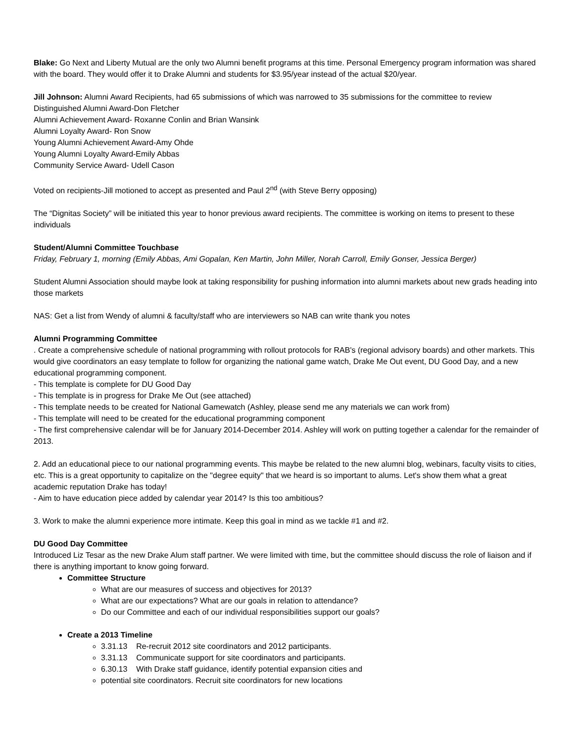Blake: Go Next and Liberty Mutual are the only two Alumni benefit programs at this time. Personal Emergency program information was shared with the board. They would offer it to Drake Alumni and students for $3.95/year instead of the actual $20/year.
Jill Johnson: Alumni Award Recipients, had 65 submissions of which was narrowed to 35 submissions for the committee to review
Distinguished Alumni Award-Don Fletcher
Alumni Achievement Award- Roxanne Conlin and Brian Wansink
Alumni Loyalty Award- Ron Snow
Young Alumni Achievement Award-Amy Ohde
Young Alumni Loyalty Award-Emily Abbas
Community Service Award- Udell Cason
Voted on recipients-Jill motioned to accept as presented and Paul 2<sup>nd</sup> (with Steve Berry opposing)
The “Dignitas Society” will be initiated this year to honor previous award recipients. The committee is working on items to present to these individuals
Student/Alumni Committee Touchbase
Friday, February 1, morning (Emily Abbas, Ami Gopalan, Ken Martin, John Miller, Norah Carroll, Emily Gonser, Jessica Berger)
Student Alumni Association should maybe look at taking responsibility for pushing information into alumni markets about new grads heading into those markets
NAS: Get a list from Wendy of alumni & faculty/staff who are interviewers so NAB can write thank you notes
Alumni Programming Committee
. Create a comprehensive schedule of national programming with rollout protocols for RAB's (regional advisory boards) and other markets. This would give coordinators an easy template to follow for organizing the national game watch, Drake Me Out event, DU Good Day, and a new educational programming component.
- This template is complete for DU Good Day
- This template is in progress for Drake Me Out (see attached)
- This template needs to be created for National Gamewatch (Ashley, please send me any materials we can work from)
- This template will need to be created for the educational programming component
- The first comprehensive calendar will be for January 2014-December 2014. Ashley will work on putting together a calendar for the remainder of 2013.
2. Add an educational piece to our national programming events. This maybe be related to the new alumni blog, webinars, faculty visits to cities, etc. This is a great opportunity to capitalize on the "degree equity" that we heard is so important to alums. Let's show them what a great academic reputation Drake has today!
- Aim to have education piece added by calendar year 2014? Is this too ambitious?
3. Work to make the alumni experience more intimate. Keep this goal in mind as we tackle #1 and #2.
DU Good Day Committee
Introduced Liz Tesar as the new Drake Alum staff partner. We were limited with time, but the committee should discuss the role of liaison and if there is anything important to know going forward.
Committee Structure
What are our measures of success and objectives for 2013?
What are our expectations? What are our goals in relation to attendance?
Do our Committee and each of our individual responsibilities support our goals?
Create a 2013 Timeline
3.31.13 Re-recruit 2012 site coordinators and 2012 participants.
3.31.13 Communicate support for site coordinators and participants.
6.30.13 With Drake staff guidance, identify potential expansion cities and
potential site coordinators. Recruit site coordinators for new locations